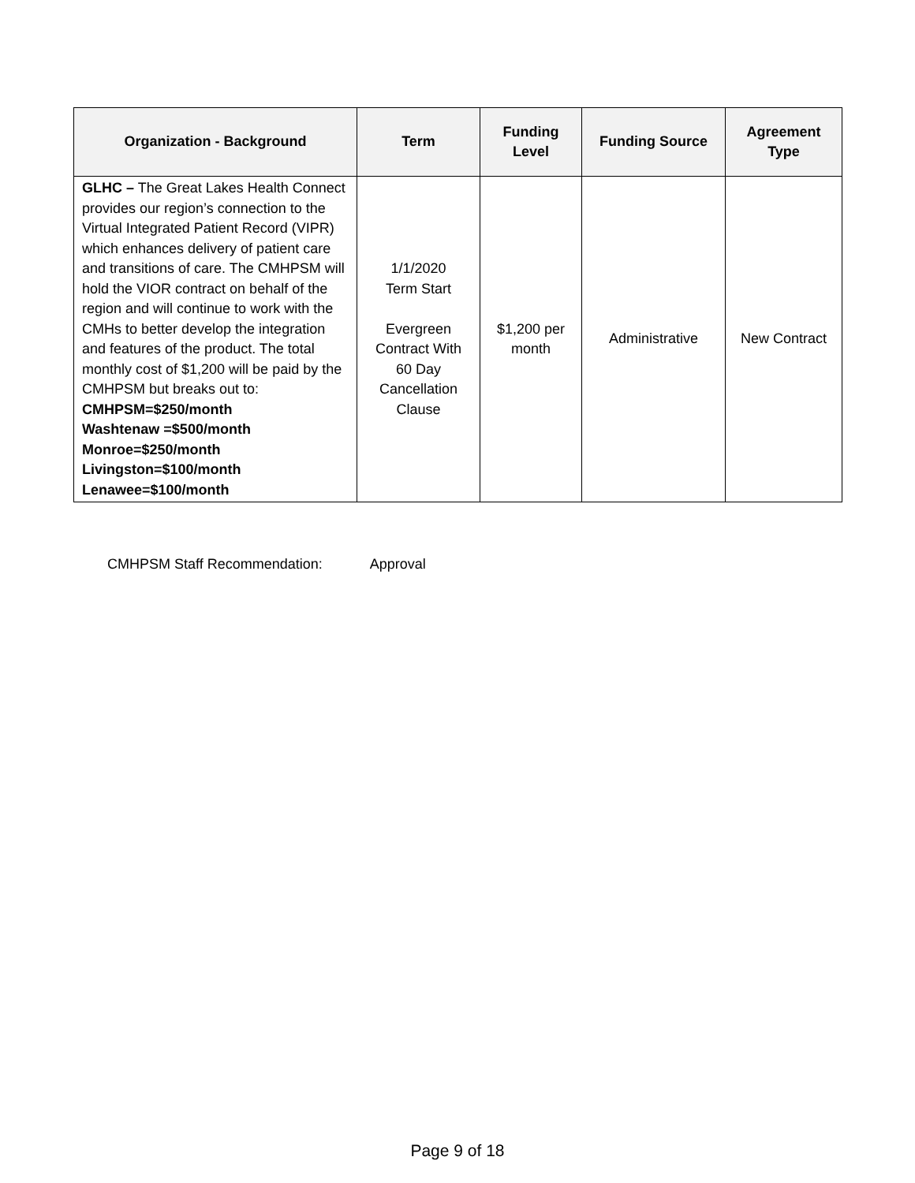| Organization - Background | Term | Funding Level | Funding Source | Agreement Type |
| --- | --- | --- | --- | --- |
| GLHC – The Great Lakes Health Connect provides our region’s connection to the Virtual Integrated Patient Record (VIPR) which enhances delivery of patient care and transitions of care. The CMHPSM will hold the VIOR contract on behalf of the region and will continue to work with the CMHs to better develop the integration and features of the product. The total monthly cost of $1,200 will be paid by the CMHPSM but breaks out to: CMHPSM=$250/month Washtenaw =$500/month Monroe=$250/month Livingston=$100/month Lenawee=$100/month | 1/1/2020 Term Start Evergreen Contract With 60 Day Cancellation Clause | $1,200 per month | Administrative | New Contract |
CMHPSM Staff Recommendation: Approval
Page 9 of 18